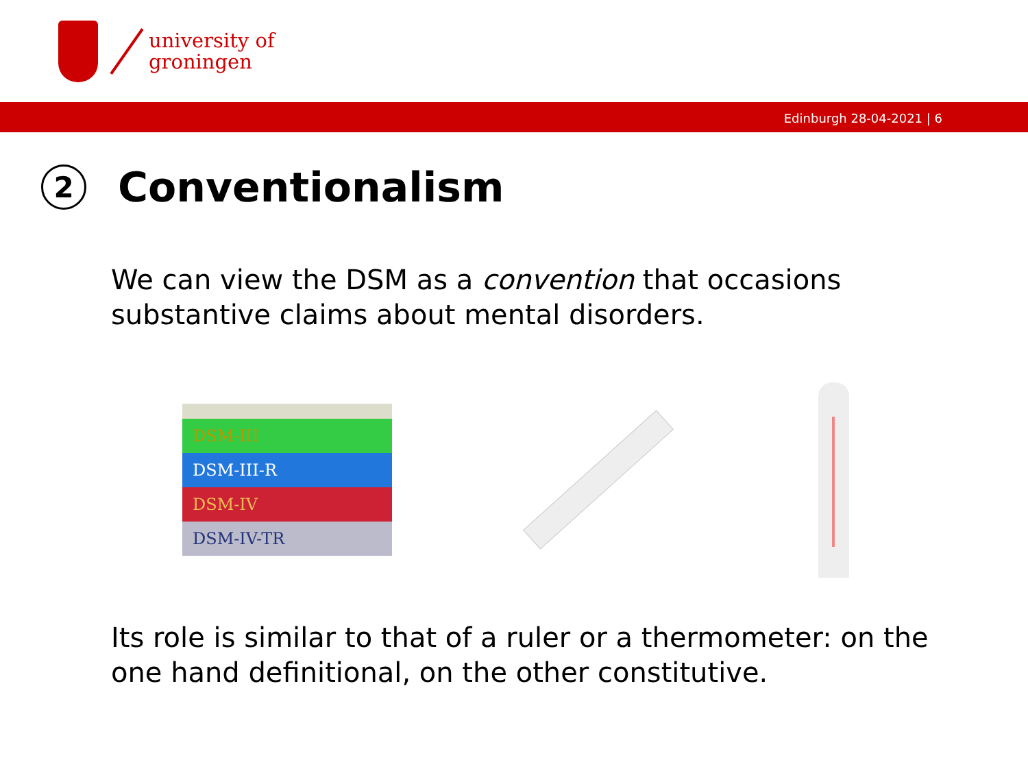university of
groningen
Edinburgh 28-04-2021 | 6
2 Conventionalism
We can view the DSM as a convention that occasions substantive claims about mental disorders.
DSM-III
DSM-III-R
DSM-IV
DSM-IV-TR
Its role is similar to that of a ruler or a thermometer: on the one hand definitional, on the other constitutive.